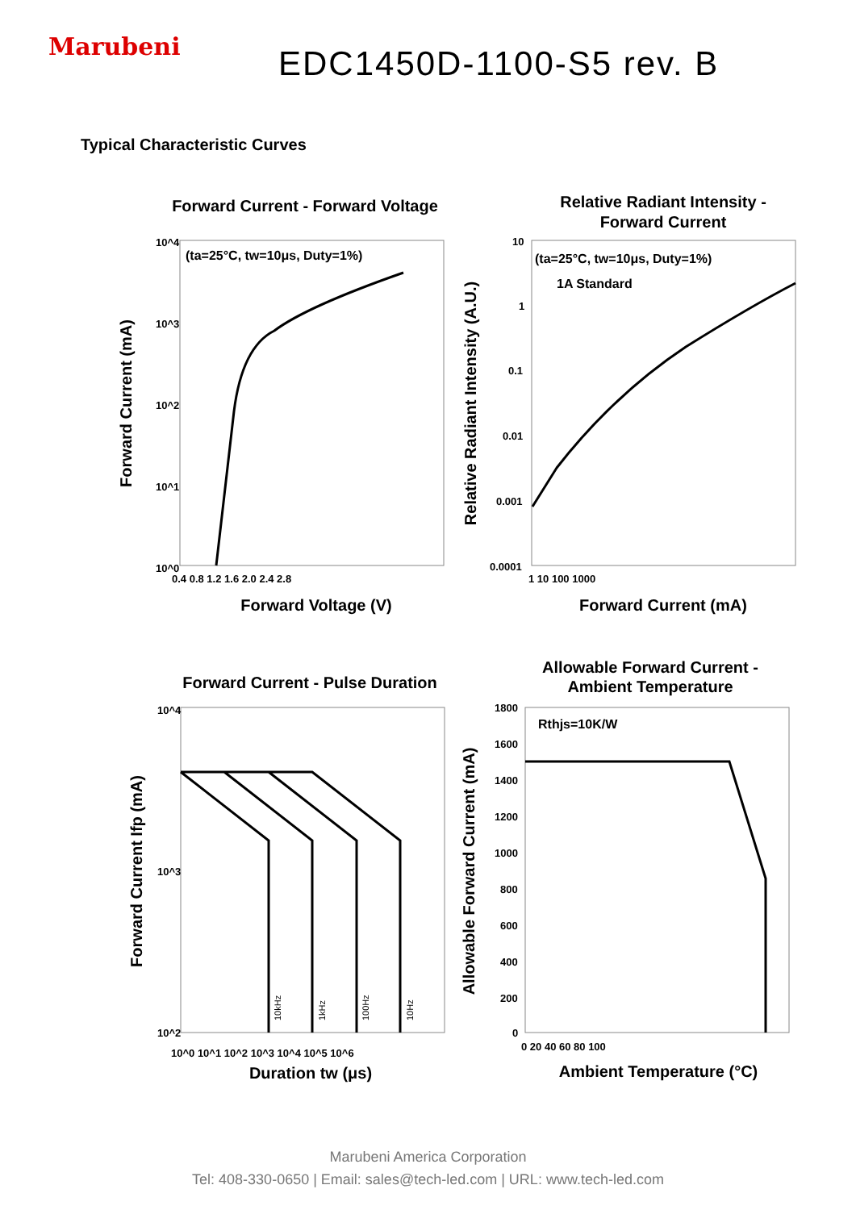Marubeni EDC1450D-1100-S5 rev. B
Typical Characteristic Curves
Forward Current - Forward Voltage
Relative Radiant Intensity -
Forward Current
Forward Voltage (V)
Forward Current (mA)
Forward Current - Pulse Duration
Allowable Forward Current -
Ambient Temperature
Duration tw (μs)
Ambient Temperature (°C)
Forward Current (mA)
Relative Radiant Intensity (A.U.)
Forward Current Ifp (mA)
Allowable Forward Current (mA)
(ta=25°C, tw=10μs, Duty=1%)
(ta=25°C, tw=10μs, Duty=1%)
1A Standard
Rthjs=10K/W
0.4 0.8 1.2 1.6 2.0 2.4 2.8
10^4
10^3
10^2
10^1
10^0
10
1
0.1
0.01
0.001
0.0001
1 10 100 1000
10^4
10^3
10^2
10^0 10^1 10^2 10^3 10^4 10^5 10^6
1800
1600
1400
1200
1000
800
600
400
200
0
0 20 40 60 80 100
10kHz
1kHz
100Hz
10Hz
Marubeni America Corporation
Tel: 408-330-0650 | Email: sales@tech-led.com | URL: www.tech-led.com